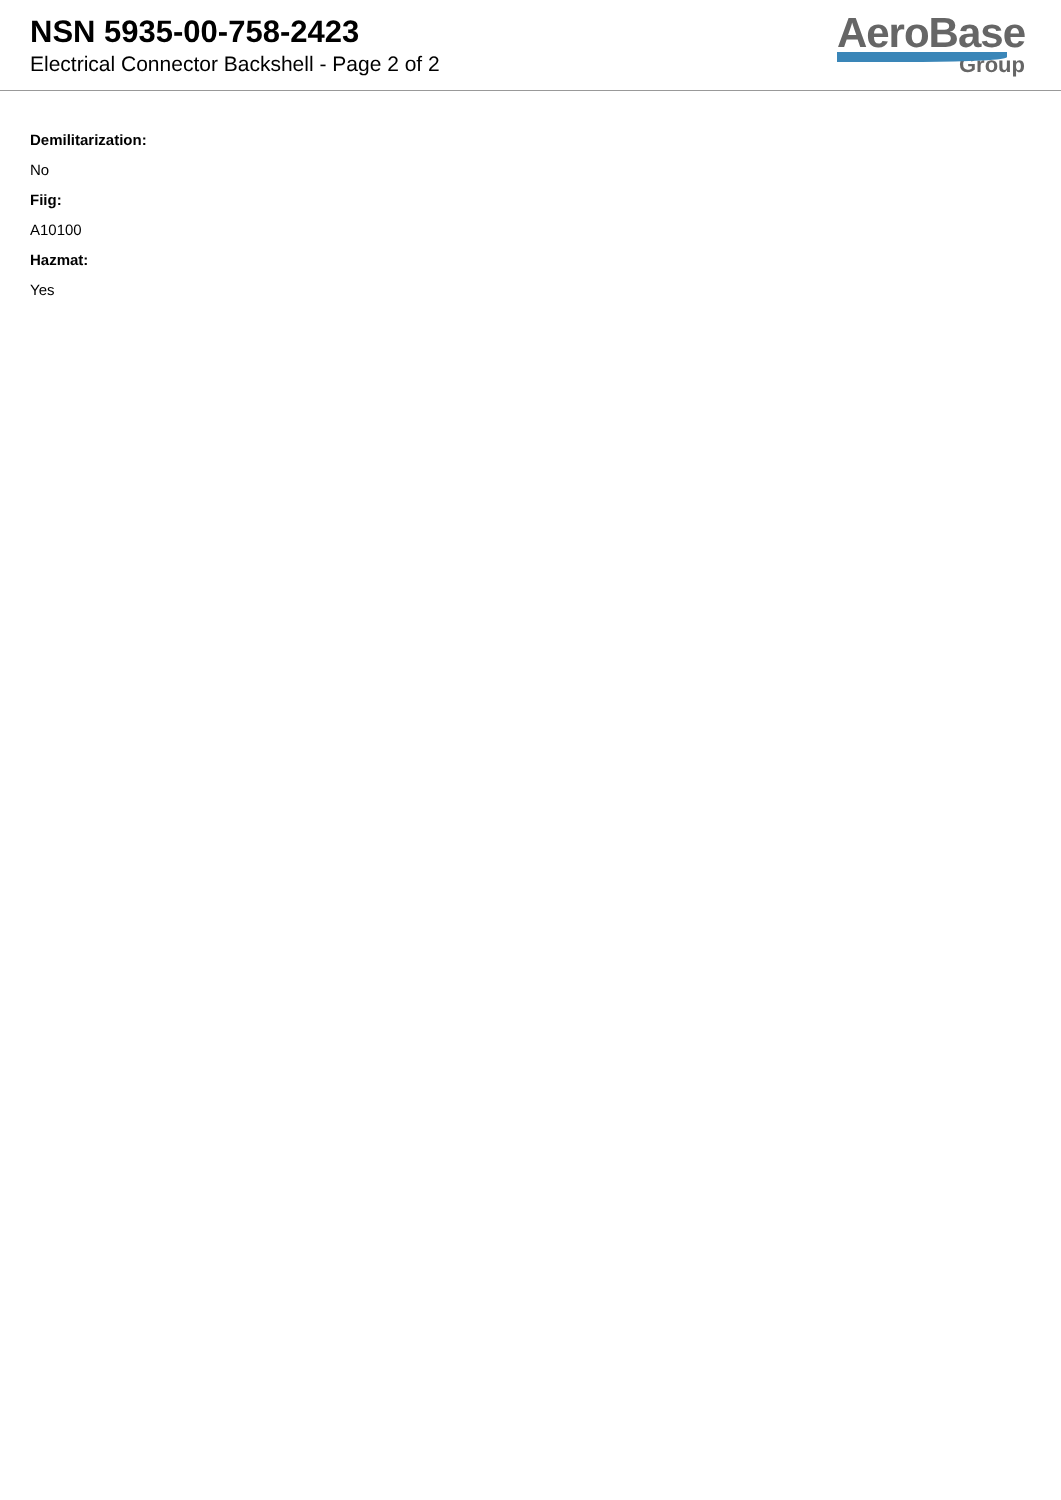NSN 5935-00-758-2423
Electrical Connector Backshell - Page 2 of 2
AeroBase
Group
Demilitarization:
No
Fiig:
A10100
Hazmat:
Yes